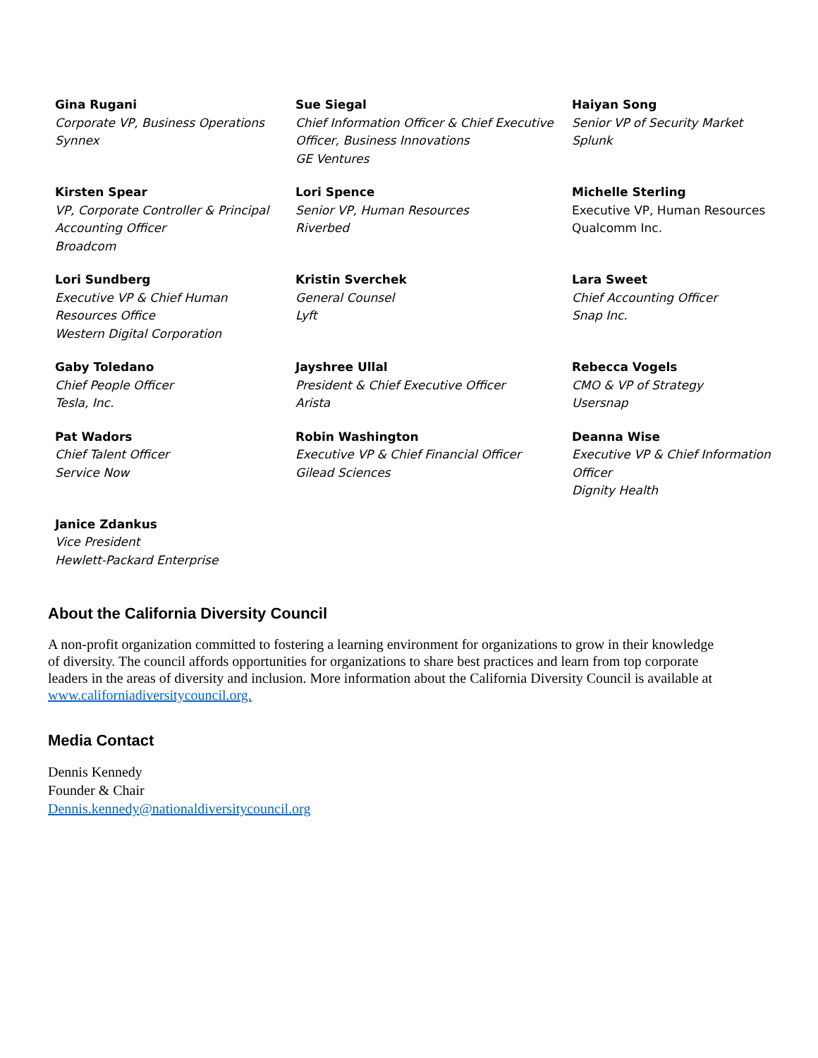| Gina Rugani Corporate VP, Business Operations Synnex | Sue Siegal Chief Information Officer & Chief Executive Officer, Business Innovations GE Ventures | Haiyan Song Senior VP of Security Market Splunk |
| Kirsten Spear VP, Corporate Controller & Principal Accounting Officer Broadcom | Lori Spence Senior VP, Human Resources Riverbed | Michelle Sterling Executive VP, Human Resources Qualcomm Inc. |
| Lori Sundberg Executive VP & Chief Human Resources Office Western Digital Corporation | Kristin Sverchek General Counsel Lyft | Lara Sweet Chief Accounting Officer Snap Inc. |
| Gaby Toledano Chief People Officer Tesla, Inc. | Jayshree Ullal President & Chief Executive Officer Arista | Rebecca Vogels CMO & VP of Strategy Usersnap |
| Pat Wadors Chief Talent Officer Service Now | Robin Washington Executive VP & Chief Financial Officer Gilead Sciences | Deanna Wise Executive VP & Chief Information Officer Dignity Health |
| Janice Zdankus Vice President Hewlett-Packard Enterprise | | |
About the California Diversity Council
A non-profit organization committed to fostering a learning environment for organizations to grow in their knowledge of diversity. The council affords opportunities for organizations to share best practices and learn from top corporate leaders in the areas of diversity and inclusion. More information about the California Diversity Council is available at www.californiadiversitycouncil.org.
Media Contact
Dennis Kennedy
Founder & Chair
Dennis.kennedy@nationaldiversitycouncil.org